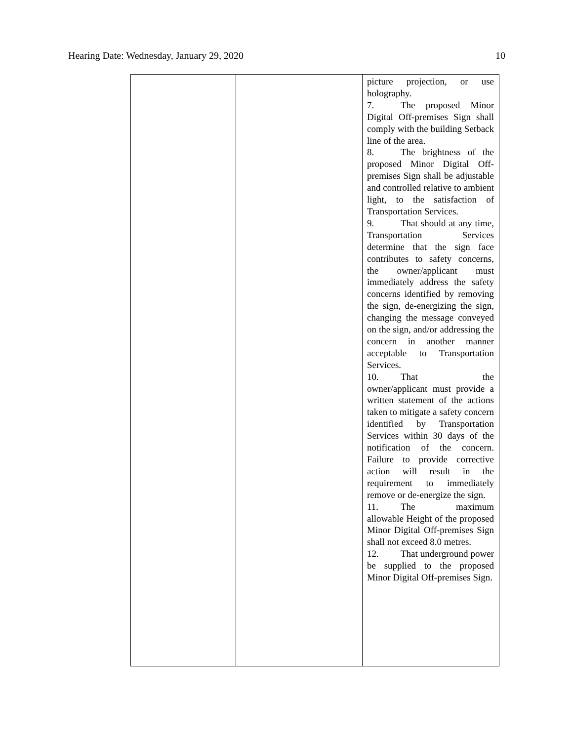Hearing Date: Wednesday, January 29, 2020 10
| | | picture projection, or use holography. 7. The proposed Minor Digital Off-premises Sign shall comply with the building Setback line of the area. 8. The brightness of the proposed Minor Digital Off-premises Sign shall be adjustable and controlled relative to ambient light, to the satisfaction of Transportation Services. 9. That should at any time, Transportation Services determine that the sign face contributes to safety concerns, the owner/applicant must immediately address the safety concerns identified by removing the sign, de-energizing the sign, changing the message conveyed on the sign, and/or addressing the concern in another manner acceptable to Transportation Services. 10. That the owner/applicant must provide a written statement of the actions taken to mitigate a safety concern identified by Transportation Services within 30 days of the notification of the concern. Failure to provide corrective action will result in the requirement to immediately remove or de-energize the sign. 11. The maximum allowable Height of the proposed Minor Digital Off-premises Sign shall not exceed 8.0 metres. 12. That underground power be supplied to the proposed Minor Digital Off-premises Sign. |